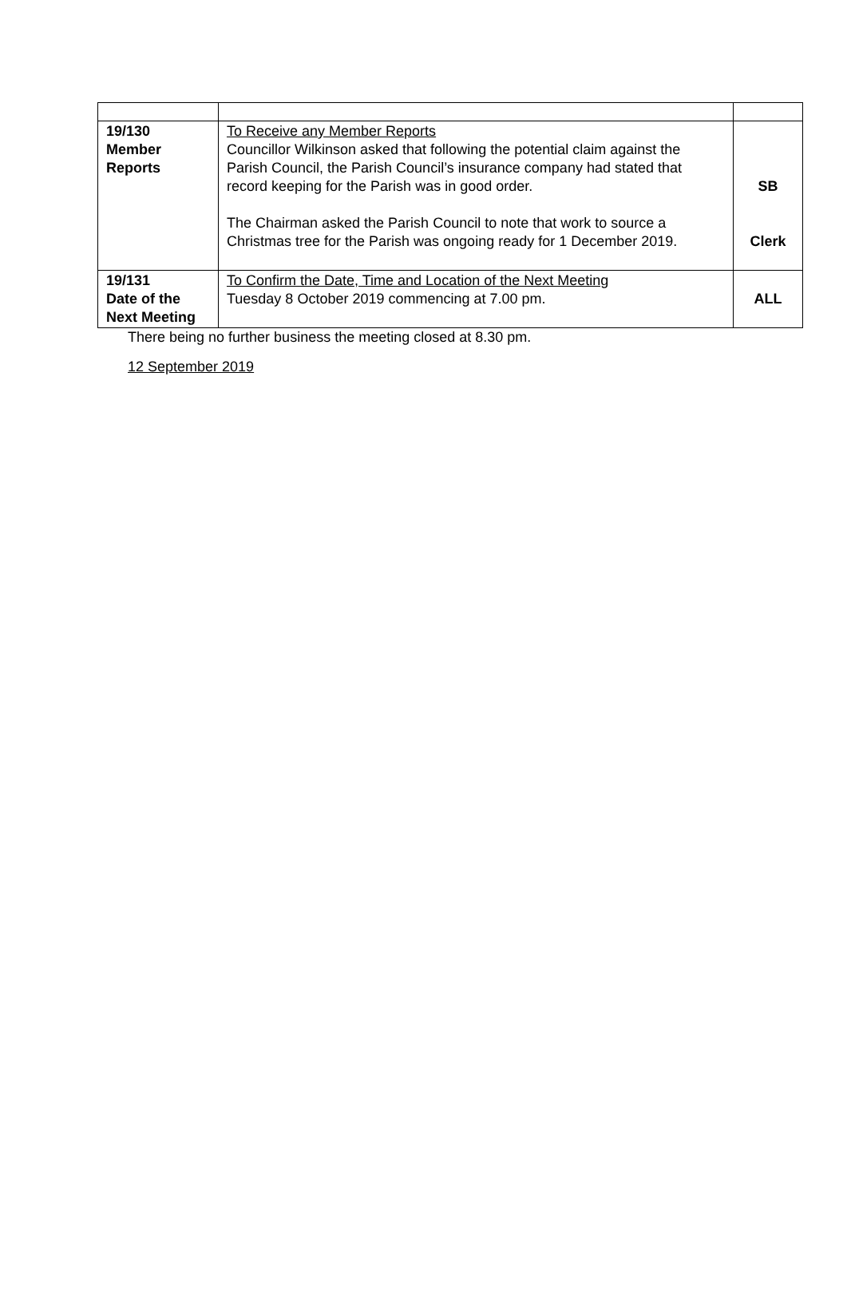| 19/130 Member Reports | To Receive any Member Reports Councillor Wilkinson asked that following the potential claim against the Parish Council, the Parish Council’s insurance company had stated that record keeping for the Parish was in good order. The Chairman asked the Parish Council to note that work to source a Christmas tree for the Parish was ongoing ready for 1 December 2019. | SB Clerk |
| 19/131 Date of the Next Meeting | To Confirm the Date, Time and Location of the Next Meeting Tuesday 8 October 2019 commencing at 7.00 pm. | ALL |
There being no further business the meeting closed at 8.30 pm.
12 September 2019